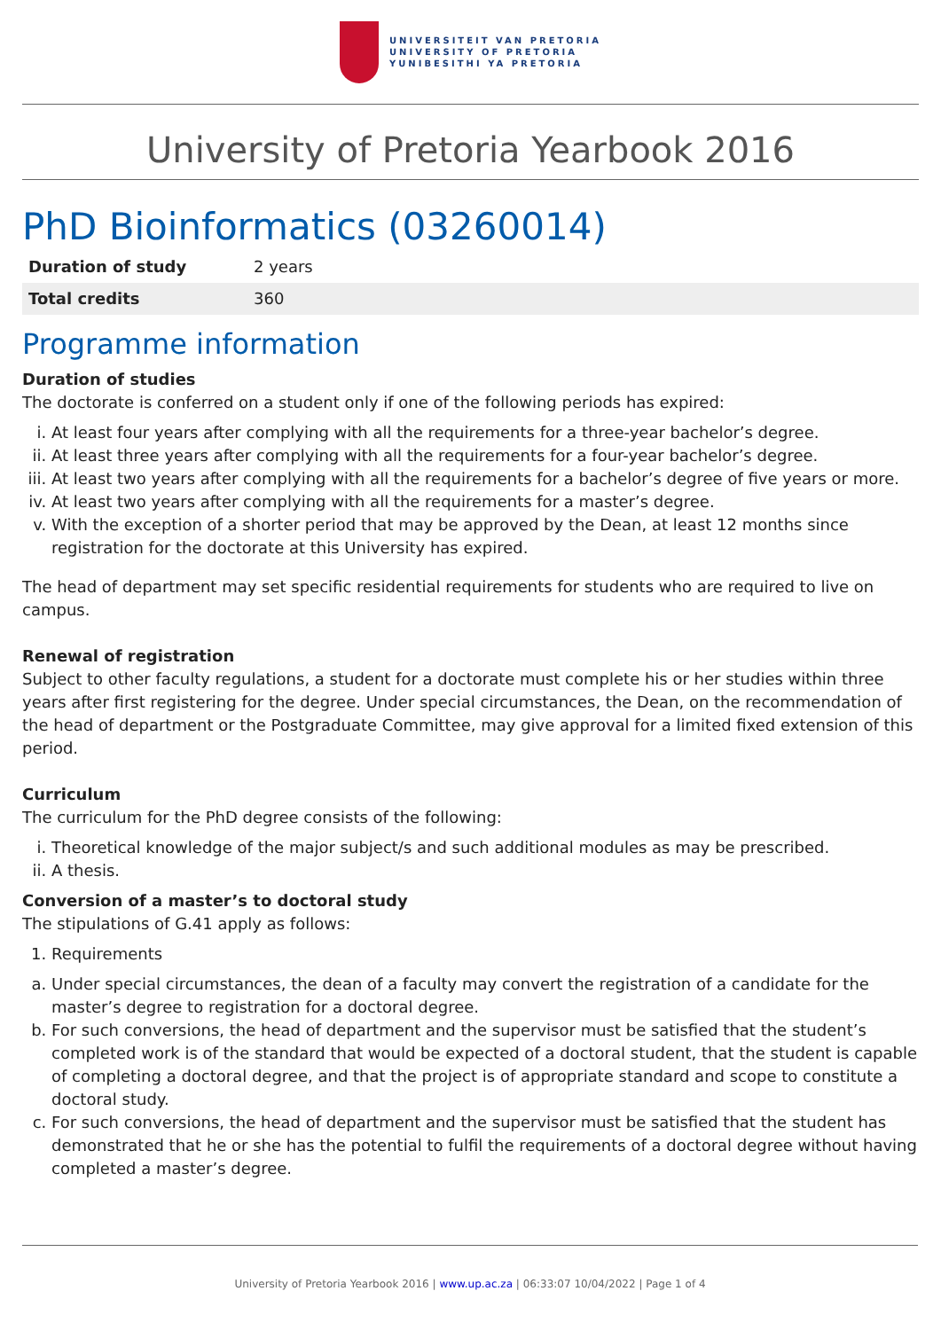UNIVERSITEIT VAN PRETORIA
UNIVERSITY OF PRETORIA
YUNIBESITHI YA PRETORIA
University of Pretoria Yearbook 2016
PhD Bioinformatics (03260014)
| Duration of study | 2 years |
| Total credits | 360 |
Programme information
Duration of studies
The doctorate is conferred on a student only if one of the following periods has expired:
i. At least four years after complying with all the requirements for a three-year bachelor’s degree.
ii. At least three years after complying with all the requirements for a four-year bachelor’s degree.
iii. At least two years after complying with all the requirements for a bachelor’s degree of five years or more.
iv. At least two years after complying with all the requirements for a master’s degree.
v. With the exception of a shorter period that may be approved by the Dean, at least 12 months since registration for the doctorate at this University has expired.
The head of department may set specific residential requirements for students who are required to live on campus.
Renewal of registration
Subject to other faculty regulations, a student for a doctorate must complete his or her studies within three years after first registering for the degree. Under special circumstances, the Dean, on the recommendation of the head of department or the Postgraduate Committee, may give approval for a limited fixed extension of this period.
Curriculum
The curriculum for the PhD degree consists of the following:
i. Theoretical knowledge of the major subject/s and such additional modules as may be prescribed.
ii. A thesis.
Conversion of a master’s to doctoral study
The stipulations of G.41 apply as follows:
1. Requirements
a. Under special circumstances, the dean of a faculty may convert the registration of a candidate for the master’s degree to registration for a doctoral degree.
b. For such conversions, the head of department and the supervisor must be satisfied that the student’s completed work is of the standard that would be expected of a doctoral student, that the student is capable of completing a doctoral degree, and that the project is of appropriate standard and scope to constitute a doctoral study.
c. For such conversions, the head of department and the supervisor must be satisfied that the student has demonstrated that he or she has the potential to fulfil the requirements of a doctoral degree without having completed a master’s degree.
University of Pretoria Yearbook 2016 | www.up.ac.za | 06:33:07 10/04/2022 | Page 1 of 4